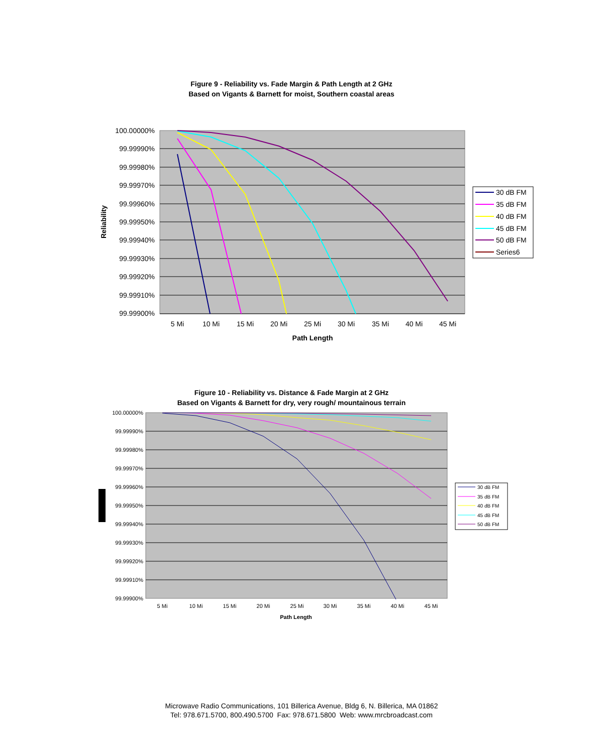Figure 9 - Reliability vs. Fade Margin & Path Length at 2 GHz
Based on Vigants & Barnett for moist, Southern coastal areas
100.00000%
99.99990%
99.99980%
99.99970%
99.99960%
99.99950%
99.99940%
99.99930%
99.99920%
99.99910%
99.99900%
5 Mi
10 Mi
15 Mi
20 Mi
25 Mi
30 Mi
35 Mi
40 Mi
45 Mi
Path Length
Reliability
30 dB FM
35 dB FM
40 dB FM
45 dB FM
50 dB FM
Series6
Figure 10 - Reliability vs. Distance & Fade Margin at 2 GHz
Based on Vigants & Barnett for dry, very rough/ mountainous terrain
100.00000%
99.99990%
99.99980%
99.99970%
99.99960%
99.99950%
99.99940%
99.99930%
99.99920%
99.99910%
99.99900%
5 Mi
10 Mi
15 Mi
20 Mi
25 Mi
30 Mi
35 Mi
40 Mi
45 Mi
Path Length
30 dB FM
35 dB FM
40 dB FM
45 dB FM
50 dB FM
Microwave Radio Communications, 101 Billerica Avenue, Bldg 6, N. Billerica, MA 01862
Tel: 978.671.5700, 800.490.5700 Fax: 978.671.5800 Web: www.mrcbroadcast.com